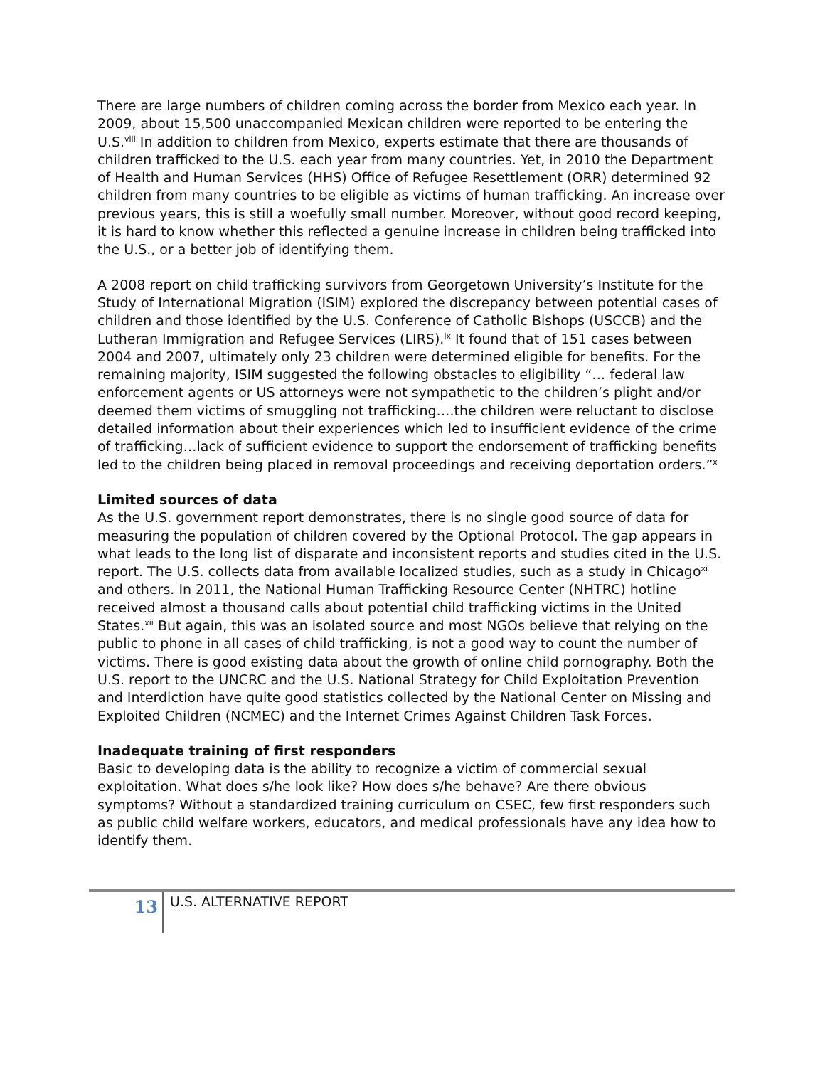There are large numbers of children coming across the border from Mexico each year. In 2009, about 15,500 unaccompanied Mexican children were reported to be entering the U.S.<sup>viii</sup> In addition to children from Mexico, experts estimate that there are thousands of children trafficked to the U.S. each year from many countries. Yet, in 2010 the Department of Health and Human Services (HHS) Office of Refugee Resettlement (ORR) determined 92 children from many countries to be eligible as victims of human trafficking. An increase over previous years, this is still a woefully small number. Moreover, without good record keeping, it is hard to know whether this reflected a genuine increase in children being trafficked into the U.S., or a better job of identifying them.
A 2008 report on child trafficking survivors from Georgetown University’s Institute for the Study of International Migration (ISIM) explored the discrepancy between potential cases of children and those identified by the U.S. Conference of Catholic Bishops (USCCB) and the Lutheran Immigration and Refugee Services (LIRS).<sup>ix</sup> It found that of 151 cases between 2004 and 2007, ultimately only 23 children were determined eligible for benefits. For the remaining majority, ISIM suggested the following obstacles to eligibility “… federal law enforcement agents or US attorneys were not sympathetic to the children’s plight and/or deemed them victims of smuggling not trafficking….the children were reluctant to disclose detailed information about their experiences which led to insufficient evidence of the crime of trafficking…lack of sufficient evidence to support the endorsement of trafficking benefits led to the children being placed in removal proceedings and receiving deportation orders.”<sup>x</sup>
Limited sources of data
As the U.S. government report demonstrates, there is no single good source of data for measuring the population of children covered by the Optional Protocol. The gap appears in what leads to the long list of disparate and inconsistent reports and studies cited in the U.S. report. The U.S. collects data from available localized studies, such as a study in Chicago<sup>xi</sup> and others. In 2011, the National Human Trafficking Resource Center (NHTRC) hotline received almost a thousand calls about potential child trafficking victims in the United States.<sup>xii</sup> But again, this was an isolated source and most NGOs believe that relying on the public to phone in all cases of child trafficking, is not a good way to count the number of victims. There is good existing data about the growth of online child pornography. Both the U.S. report to the UNCRC and the U.S. National Strategy for Child Exploitation Prevention and Interdiction have quite good statistics collected by the National Center on Missing and Exploited Children (NCMEC) and the Internet Crimes Against Children Task Forces.
Inadequate training of first responders
Basic to developing data is the ability to recognize a victim of commercial sexual exploitation. What does s/he look like? How does s/he behave? Are there obvious symptoms? Without a standardized training curriculum on CSEC, few first responders such as public child welfare workers, educators, and medical professionals have any idea how to identify them.
13
U.S. ALTERNATIVE REPORT